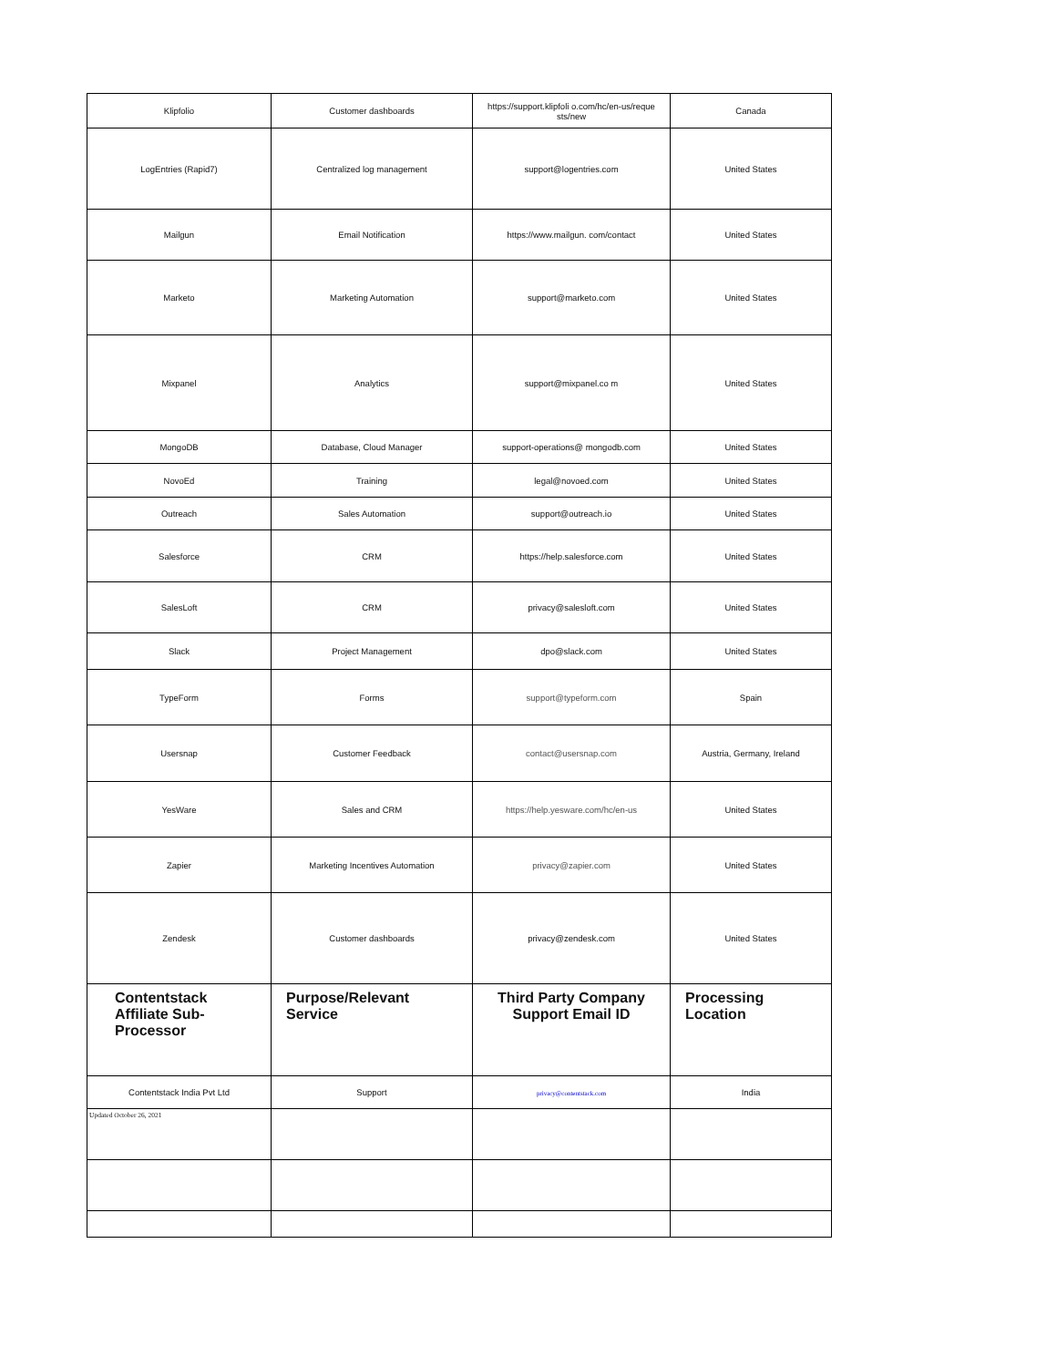| Klipfolio | Customer dashboards | https://support.klipfoli o.com/hc/en-us/reque sts/new | Canada |
| LogEntries (Rapid7) | Centralized log management | support@logentries.com | United States |
| Mailgun | Email Notification | https://www.mailgun. com/contact | United States |
| Marketo | Marketing Automation | support@marketo.com | United States |
| Mixpanel | Analytics | support@mixpanel.co m | United States |
| MongoDB | Database, Cloud Manager | support-operations@ mongodb.com | United States |
| NovoEd | Training | legal@novoed.com | United States |
| Outreach | Sales Automation | support@outreach.io | United States |
| Salesforce | CRM | https://help.salesforce.com | United States |
| SalesLoft | CRM | privacy@salesloft.com | United States |
| Slack | Project Management | dpo@slack.com | United States |
| TypeForm | Forms | support@typeform.com | Spain |
| Usersnap | Customer Feedback | contact@usersnap.com | Austria, Germany, Ireland |
| YesWare | Sales and CRM | https://help.yesware.com/hc/en-us | United States |
| Zapier | Marketing Incentives Automation | privacy@zapier.com | United States |
| Zendesk | Customer dashboards | privacy@zendesk.com | United States |
| Contentstack Affiliate Sub-Processor | Purpose/Relevant Service | Third Party Company Support Email ID | Processing Location |
| Contentstack India Pvt Ltd | Support | privacy@contentstack.com | India |
| Updated October 26, 2021 | | | |